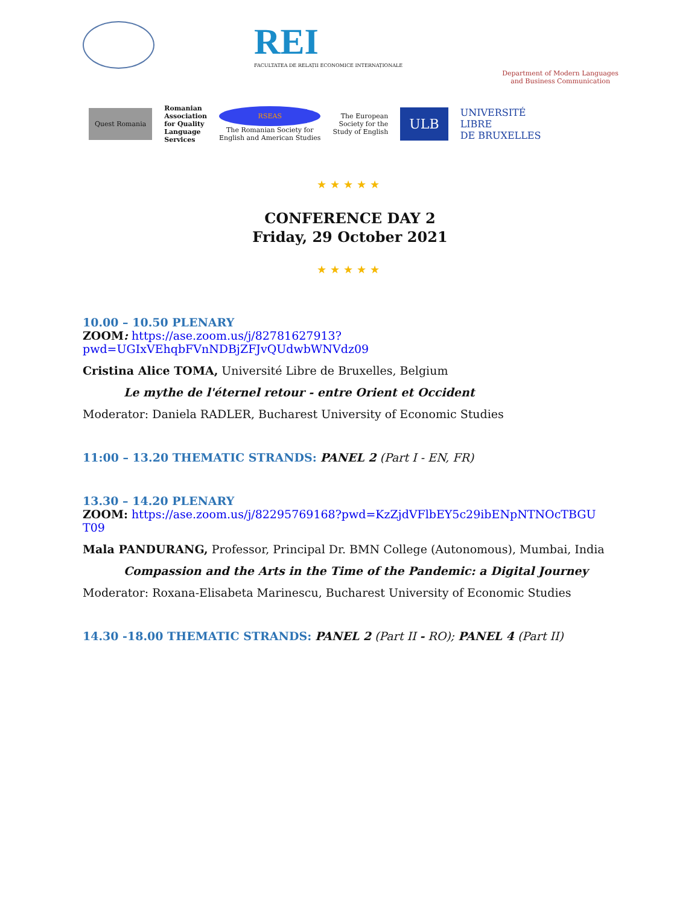REI
FACULTATEA DE RELAȚII ECONOMICE INTERNAȚIONALE
Department of Modern Languages
and Business Communication
Quest Romania
Romanian
Association
for Quality
Language
Services
RSEAS
The Romanian Society for
English and American Studies
The European
Society for the
Study of English
ULB
UNIVERSITÉ
LIBRE
DE BRUXELLES
★★★★★
CONFERENCE DAY 2
Friday, 29 October 2021
★★★★★
10.00 – 10.50 PLENARY
ZOOM: https://ase.zoom.us/j/82781627913?pwd=UGIxVEhqbFVnNDBjZFJvQUdwbWNVdz09
Cristina Alice TOMA, Université Libre de Bruxelles, Belgium
Le mythe de l'éternel retour - entre Orient et Occident
Moderator: Daniela RADLER, Bucharest University of Economic Studies
11:00 – 13.20 THEMATIC STRANDS: PANEL 2 (Part I - EN, FR)
13.30 – 14.20 PLENARY
ZOOM: https://ase.zoom.us/j/82295769168?pwd=KzZjdVFlbEY5c29ibENpNTNOcTBGU T09
Mala PANDURANG, Professor, Principal Dr. BMN College (Autonomous), Mumbai, India
Compassion and the Arts in the Time of the Pandemic: a Digital Journey
Moderator: Roxana-Elisabeta Marinescu, Bucharest University of Economic Studies
14.30 -18.00 THEMATIC STRANDS: PANEL 2 (Part II - RO); PANEL 4 (Part II)